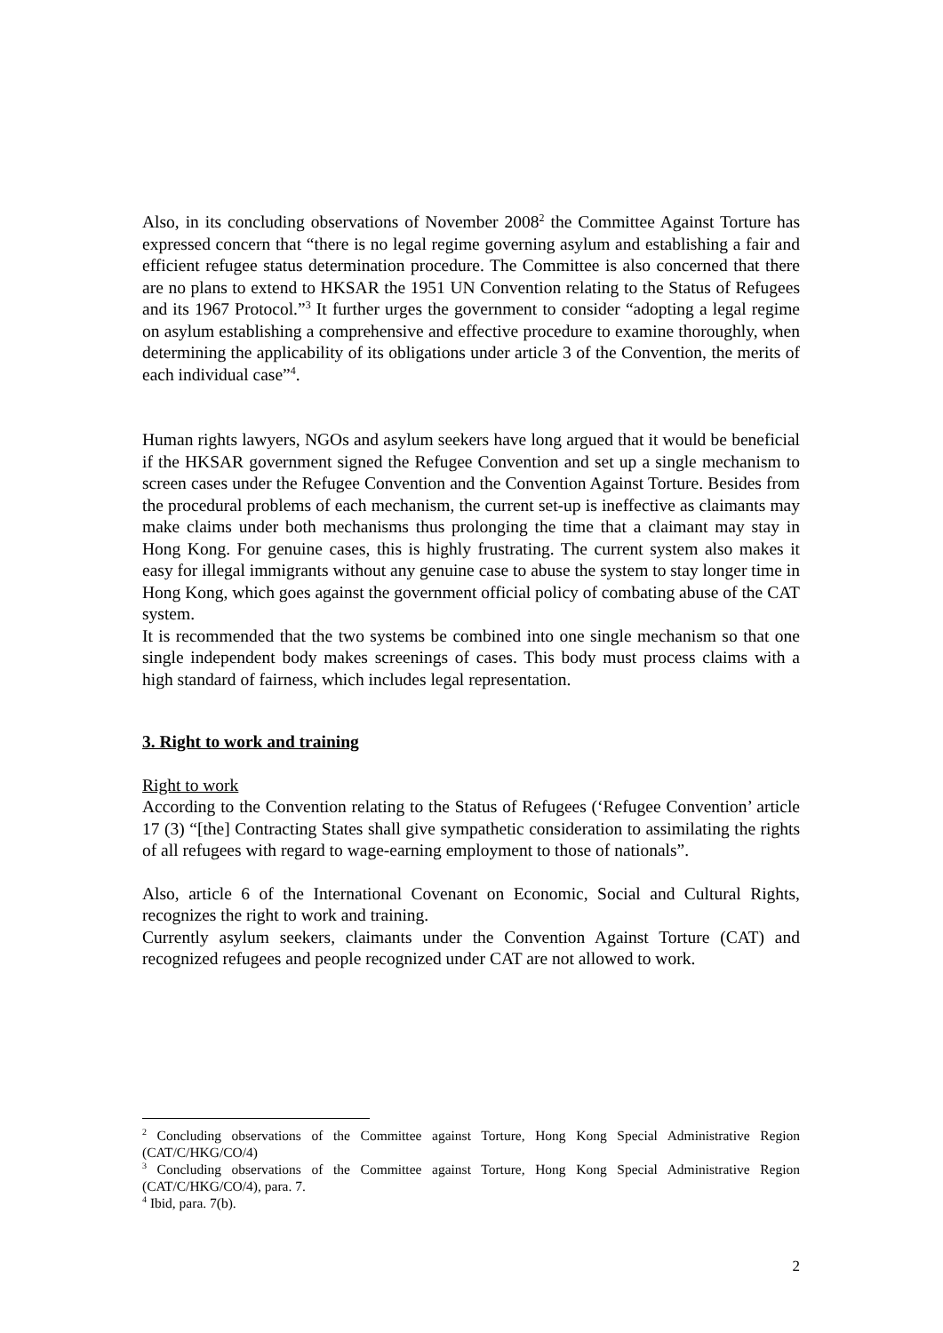Also, in its concluding observations of November 2008<sup>2</sup> the Committee Against Torture has expressed concern that “there is no legal regime governing asylum and establishing a fair and efficient refugee status determination procedure. The Committee is also concerned that there are no plans to extend to HKSAR the 1951 UN Convention relating to the Status of Refugees and its 1967 Protocol.”<sup>3</sup> It further urges the government to consider “adopting a legal regime on asylum establishing a comprehensive and effective procedure to examine thoroughly, when determining the applicability of its obligations under article 3 of the Convention, the merits of each individual case”<sup>4</sup>.
Human rights lawyers, NGOs and asylum seekers have long argued that it would be beneficial if the HKSAR government signed the Refugee Convention and set up a single mechanism to screen cases under the Refugee Convention and the Convention Against Torture. Besides from the procedural problems of each mechanism, the current set-up is ineffective as claimants may make claims under both mechanisms thus prolonging the time that a claimant may stay in Hong Kong. For genuine cases, this is highly frustrating. The current system also makes it easy for illegal immigrants without any genuine case to abuse the system to stay longer time in Hong Kong, which goes against the government official policy of combating abuse of the CAT system.
It is recommended that the two systems be combined into one single mechanism so that one single independent body makes screenings of cases. This body must process claims with a high standard of fairness, which includes legal representation.
3. Right to work and training
Right to work
According to the Convention relating to the Status of Refugees (‘Refugee Convention’ article 17 (3) “[the] Contracting States shall give sympathetic consideration to assimilating the rights of all refugees with regard to wage-earning employment to those of nationals”.
Also, article 6 of the International Covenant on Economic, Social and Cultural Rights, recognizes the right to work and training.
Currently asylum seekers, claimants under the Convention Against Torture (CAT) and recognized refugees and people recognized under CAT are not allowed to work.
<sup>2</sup> Concluding observations of the Committee against Torture, Hong Kong Special Administrative Region (CAT/C/HKG/CO/4)
<sup>3</sup> Concluding observations of the Committee against Torture, Hong Kong Special Administrative Region (CAT/C/HKG/CO/4), para. 7.
<sup>4</sup> Ibid, para. 7(b).
2